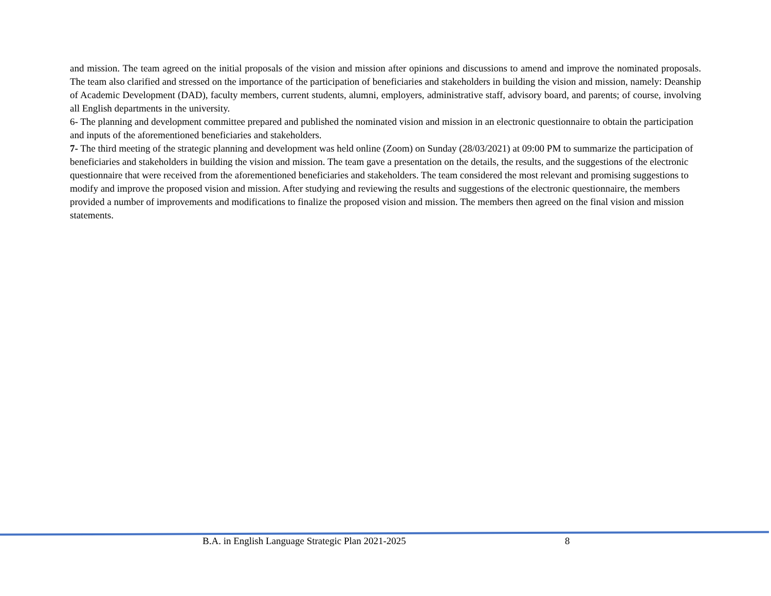and mission. The team agreed on the initial proposals of the vision and mission after opinions and discussions to amend and improve the nominated proposals. The team also clarified and stressed on the importance of the participation of beneficiaries and stakeholders in building the vision and mission, namely: Deanship of Academic Development (DAD), faculty members, current students, alumni, employers, administrative staff, advisory board, and parents; of course, involving all English departments in the university.
6- The planning and development committee prepared and published the nominated vision and mission in an electronic questionnaire to obtain the participation and inputs of the aforementioned beneficiaries and stakeholders.
7- The third meeting of the strategic planning and development was held online (Zoom) on Sunday (28/03/2021) at 09:00 PM to summarize the participation of beneficiaries and stakeholders in building the vision and mission. The team gave a presentation on the details, the results, and the suggestions of the electronic questionnaire that were received from the aforementioned beneficiaries and stakeholders. The team considered the most relevant and promising suggestions to modify and improve the proposed vision and mission. After studying and reviewing the results and suggestions of the electronic questionnaire, the members provided a number of improvements and modifications to finalize the proposed vision and mission. The members then agreed on the final vision and mission statements.
B.A. in English Language Strategic Plan 2021-2025 8